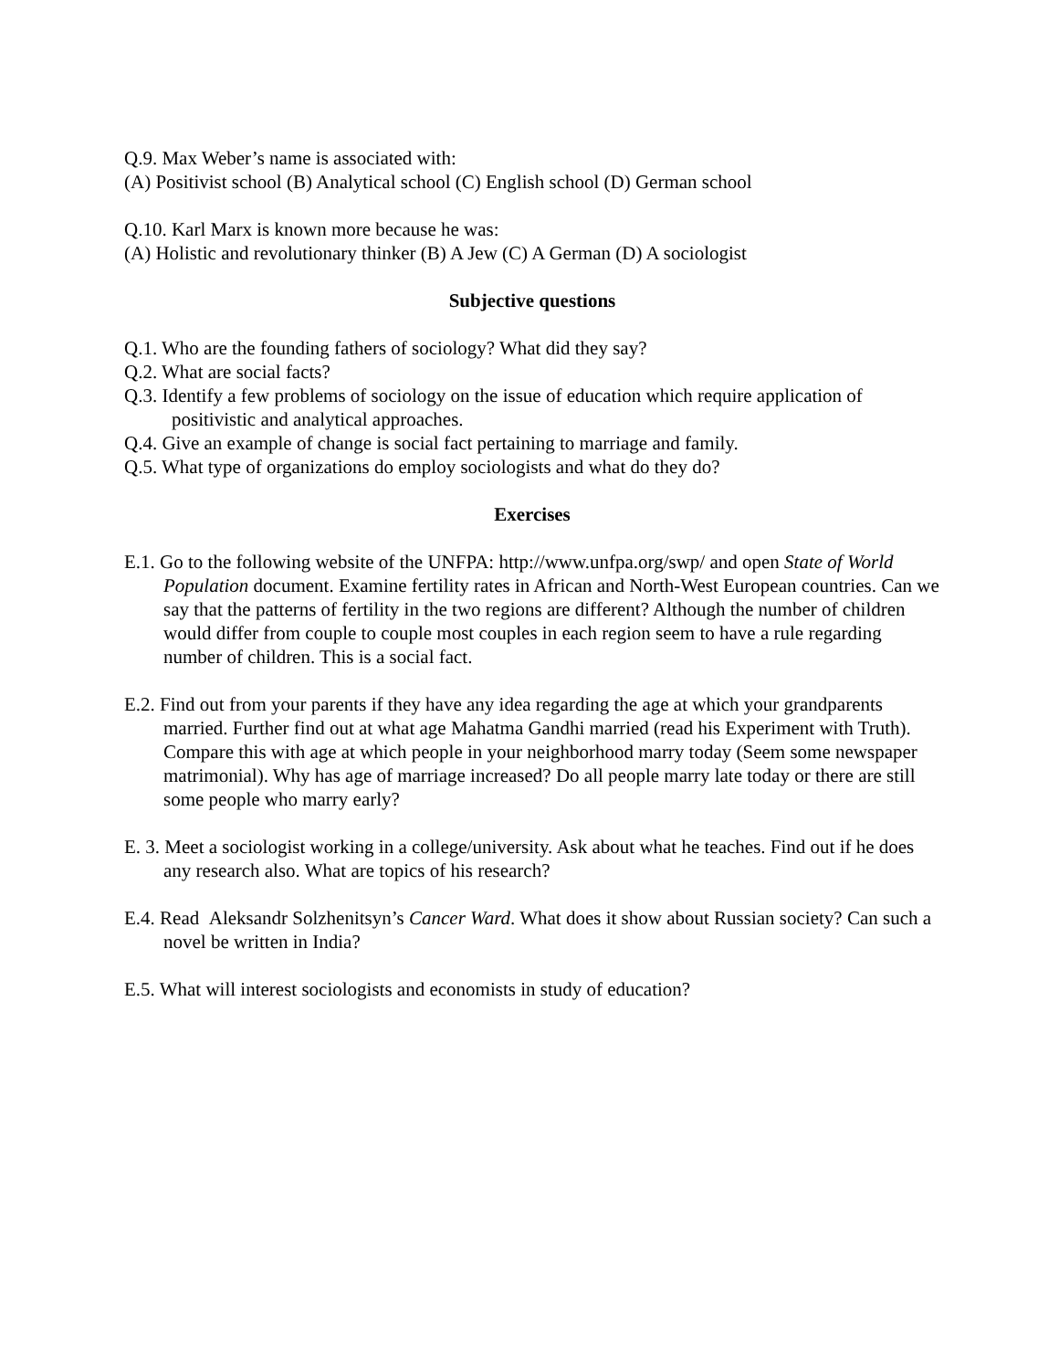Q.9. Max Weber’s name is associated with:
(A) Positivist school (B) Analytical school (C) English school (D) German school
Q.10. Karl Marx is known more because he was:
(A) Holistic and revolutionary thinker (B) A Jew (C) A German (D) A sociologist
Subjective questions
Q.1. Who are the founding fathers of sociology? What did they say?
Q.2. What are social facts?
Q.3. Identify a few problems of sociology on the issue of education which require application of positivistic and analytical approaches.
Q.4. Give an example of change is social fact pertaining to marriage and family.
Q.5. What type of organizations do employ sociologists and what do they do?
Exercises
E.1. Go to the following website of the UNFPA: http://www.unfpa.org/swp/ and open State of World Population document. Examine fertility rates in African and North-West European countries. Can we say that the patterns of fertility in the two regions are different? Although the number of children would differ from couple to couple most couples in each region seem to have a rule regarding number of children. This is a social fact.
E.2. Find out from your parents if they have any idea regarding the age at which your grandparents married. Further find out at what age Mahatma Gandhi married (read his Experiment with Truth). Compare this with age at which people in your neighborhood marry today (Seem some newspaper matrimonial). Why has age of marriage increased? Do all people marry late today or there are still some people who marry early?
E. 3. Meet a sociologist working in a college/university. Ask about what he teaches. Find out if he does any research also. What are topics of his research?
E.4. Read Aleksandr Solzhenitsyn’s Cancer Ward. What does it show about Russian society? Can such a novel be written in India?
E.5. What will interest sociologists and economists in study of education?